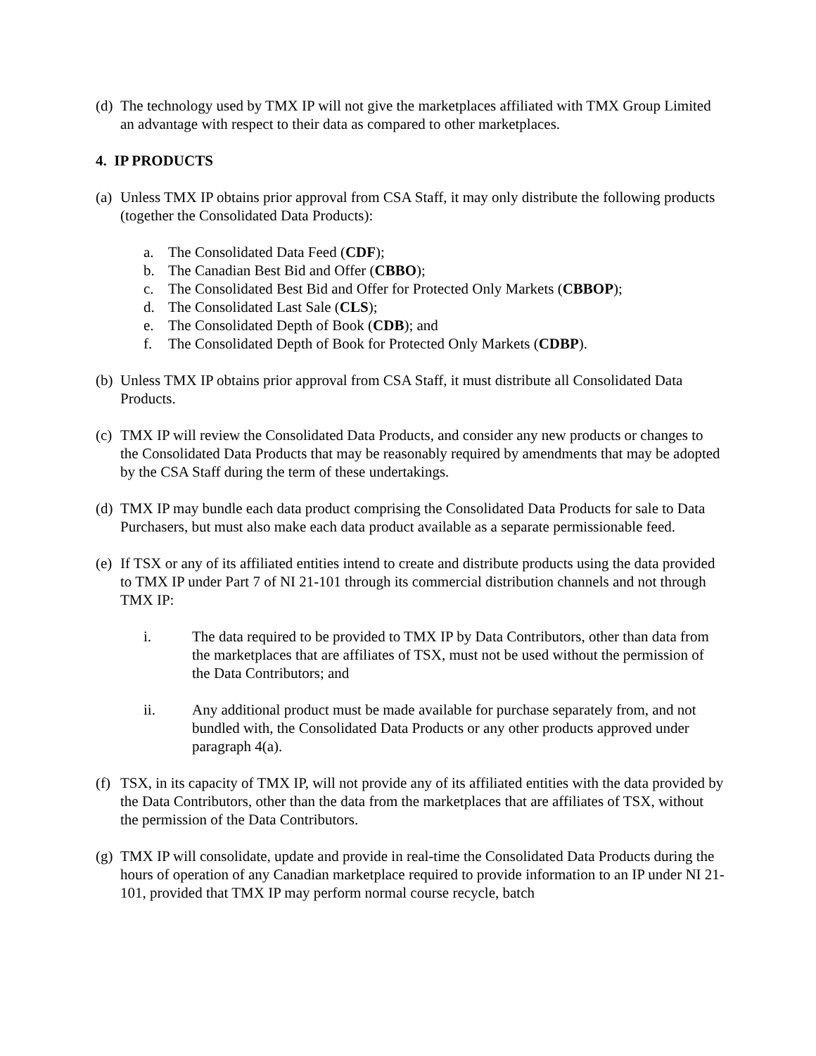(d)
The technology used by TMX IP will not give the marketplaces affiliated with TMX Group Limited an advantage with respect to their data as compared to other marketplaces.
4. IP PRODUCTS
(a)
Unless TMX IP obtains prior approval from CSA Staff, it may only distribute the following products (together the Consolidated Data Products):
a. The Consolidated Data Feed (CDF);
b. The Canadian Best Bid and Offer (CBBO);
c. The Consolidated Best Bid and Offer for Protected Only Markets (CBBOP);
d. The Consolidated Last Sale (CLS);
e. The Consolidated Depth of Book (CDB); and
f. The Consolidated Depth of Book for Protected Only Markets (CDBP).
(b)
Unless TMX IP obtains prior approval from CSA Staff, it must distribute all Consolidated Data Products.
(c)
TMX IP will review the Consolidated Data Products, and consider any new products or changes to the Consolidated Data Products that may be reasonably required by amendments that may be adopted by the CSA Staff during the term of these undertakings.
(d)
TMX IP may bundle each data product comprising the Consolidated Data Products for sale to Data Purchasers, but must also make each data product available as a separate permissionable feed.
(e)
If TSX or any of its affiliated entities intend to create and distribute products using the data provided to TMX IP under Part 7 of NI 21-101 through its commercial distribution channels and not through TMX IP:
i. The data required to be provided to TMX IP by Data Contributors, other than data from the marketplaces that are affiliates of TSX, must not be used without the permission of the Data Contributors; and
ii. Any additional product must be made available for purchase separately from, and not bundled with, the Consolidated Data Products or any other products approved under paragraph 4(a).
(f)
TSX, in its capacity of TMX IP, will not provide any of its affiliated entities with the data provided by the Data Contributors, other than the data from the marketplaces that are affiliates of TSX, without the permission of the Data Contributors.
(g)
TMX IP will consolidate, update and provide in real-time the Consolidated Data Products during the hours of operation of any Canadian marketplace required to provide information to an IP under NI 21-101, provided that TMX IP may perform normal course recycle, batch